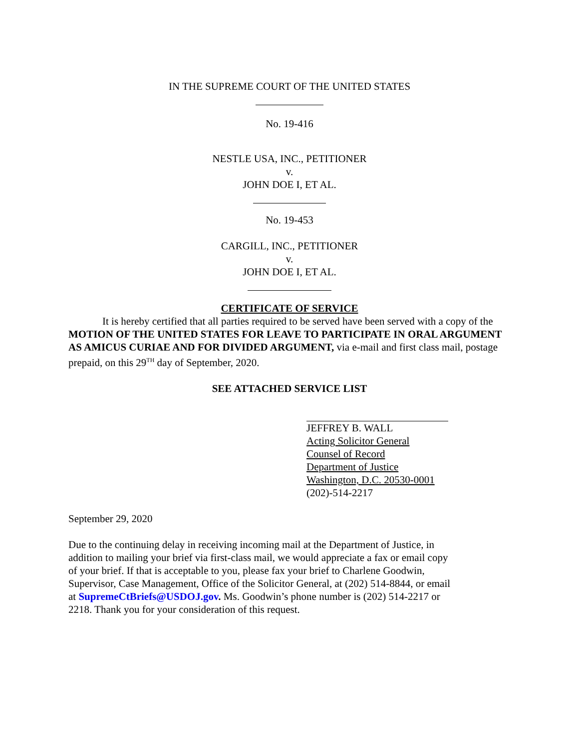IN THE SUPREME COURT OF THE UNITED STATES
No. 19-416
NESTLE USA, INC., PETITIONER
v.
JOHN DOE I, ET AL.
No. 19-453
CARGILL, INC., PETITIONER
v.
JOHN DOE I, ET AL.
CERTIFICATE OF SERVICE
It is hereby certified that all parties required to be served have been served with a copy of the MOTION OF THE UNITED STATES FOR LEAVE TO PARTICIPATE IN ORAL ARGUMENT AS AMICUS CURIAE AND FOR DIVIDED ARGUMENT, via e-mail and first class mail, postage prepaid, on this 29<sup>TH</sup> day of September, 2020.
SEE ATTACHED SERVICE LIST
JEFFREY B. WALL
Acting Solicitor General
Counsel of Record
Department of Justice
Washington, D.C. 20530-0001
(202)-514-2217
September 29, 2020
Due to the continuing delay in receiving incoming mail at the Department of Justice, in addition to mailing your brief via first-class mail, we would appreciate a fax or email copy of your brief. If that is acceptable to you, please fax your brief to Charlene Goodwin, Supervisor, Case Management, Office of the Solicitor General, at (202) 514-8844, or email at SupremeCtBriefs@USDOJ.gov. Ms. Goodwin’s phone number is (202) 514-2217 or 2218. Thank you for your consideration of this request.